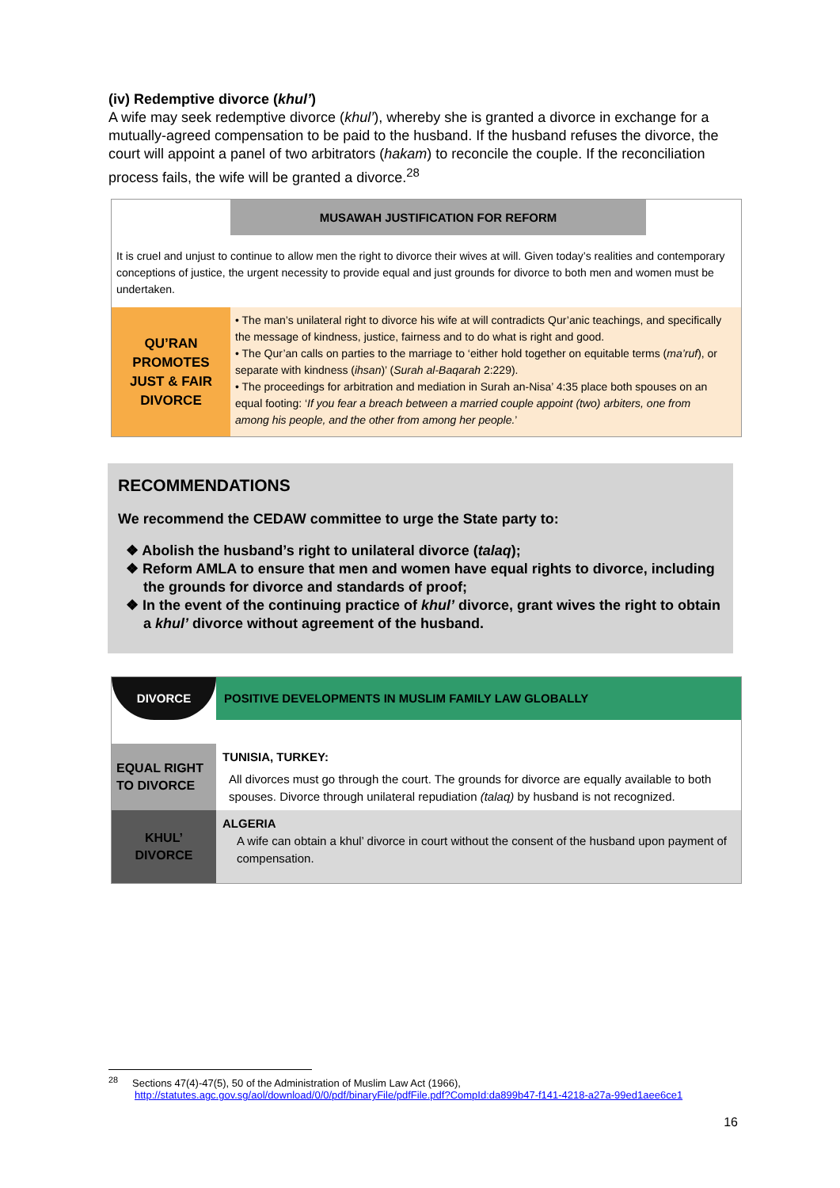(iv) Redemptive divorce (khul’)
A wife may seek redemptive divorce (khul’), whereby she is granted a divorce in exchange for a mutually-agreed compensation to be paid to the husband. If the husband refuses the divorce, the court will appoint a panel of two arbitrators (hakam) to reconcile the couple. If the reconciliation process fails, the wife will be granted a divorce.<sup>28</sup>
| | MUSAWAH JUSTIFICATION FOR REFORM |
| It is cruel and unjust to continue to allow men the right to divorce their wives at will. Given today’s realities and contemporary conceptions of justice, the urgent necessity to provide equal and just grounds for divorce to both men and women must be undertaken. | |
| QU’RAN PROMOTES JUST & FAIR DIVORCE | • The man’s unilateral right to divorce his wife at will contradicts Qur’anic teachings, and specifically the message of kindness, justice, fairness and to do what is right and good. • The Qur’an calls on parties to the marriage to ‘either hold together on equitable terms ( ma’ruf ), or separate with kindness ( ihsan )’ ( Surah al-Baqarah 2:229). • The proceedings for arbitration and mediation in Surah an-Nisa’ 4:35 place both spouses on an equal footing: ‘ If you fear a breach between a married couple appoint (two) arbiters, one from among his people, and the other from among her people. ’ |
RECOMMENDATIONS
We recommend the CEDAW committee to urge the State party to:
❖ Abolish the husband’s right to unilateral divorce (talaq);
❖ Reform AMLA to ensure that men and women have equal rights to divorce, including the grounds for divorce and standards of proof;
❖ In the event of the continuing practice of khul’ divorce, grant wives the right to obtain a khul’ divorce without agreement of the husband.
| DIVORCE | POSITIVE DEVELOPMENTS IN MUSLIM FAMILY LAW GLOBALLY |
| EQUAL RIGHT TO DIVORCE | TUNISIA, TURKEY: All divorces must go through the court. The grounds for divorce are equally available to both spouses. Divorce through unilateral repudiation (talaq) by husband is not recognized. |
| KHUL’ DIVORCE | ALGERIA A wife can obtain a khul’ divorce in court without the consent of the husband upon payment of compensation. |
<sup>28</sup> Sections 47(4)-47(5), 50 of the Administration of Muslim Law Act (1966),
http://statutes.agc.gov.sg/aol/download/0/0/pdf/binaryFile/pdfFile.pdf?CompId:da899b47-f141-4218-a27a-99ed1aee6ce1
16